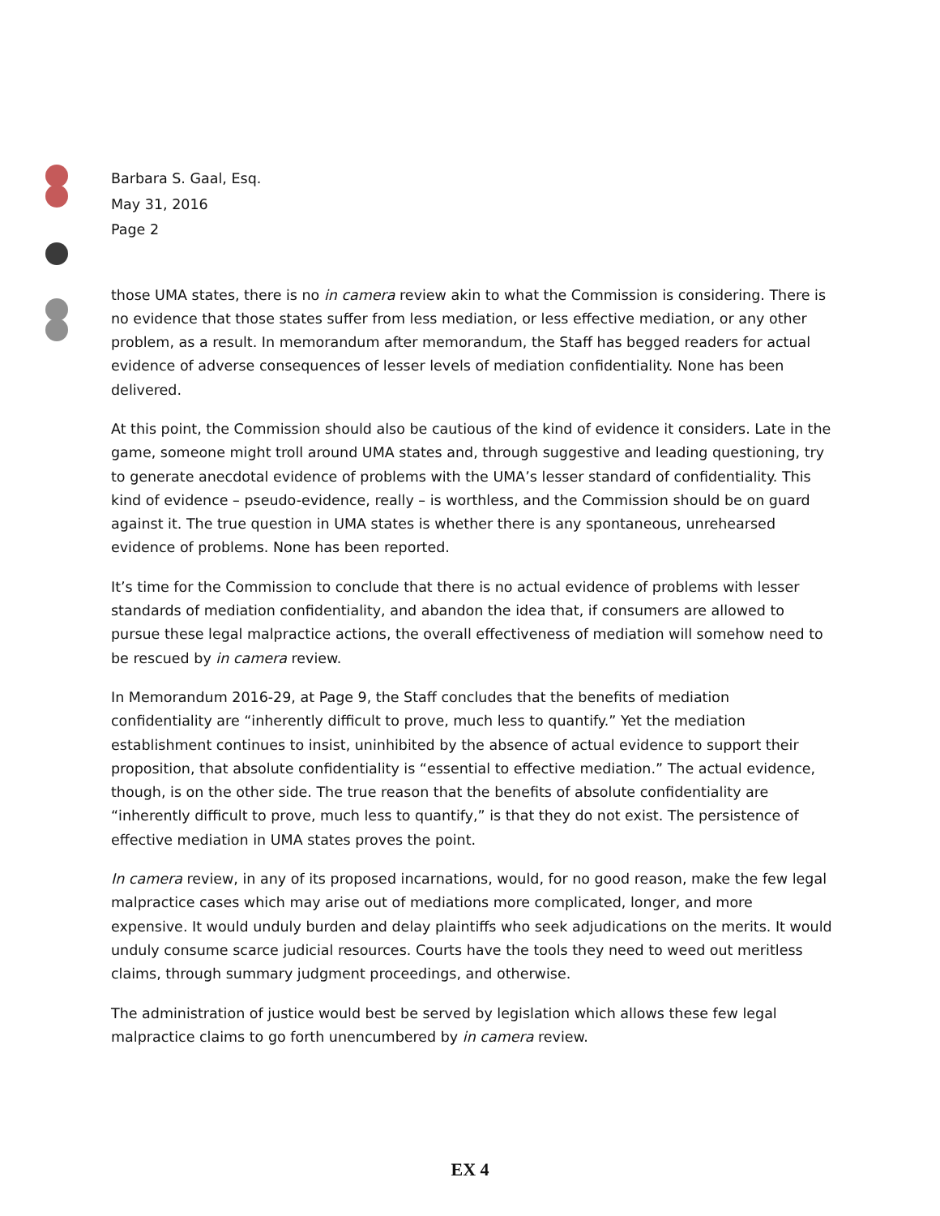Barbara S. Gaal, Esq.
May 31, 2016
Page 2
those UMA states, there is no in camera review akin to what the Commission is considering. There is no evidence that those states suffer from less mediation, or less effective mediation, or any other problem, as a result. In memorandum after memorandum, the Staff has begged readers for actual evidence of adverse consequences of lesser levels of mediation confidentiality. None has been delivered.
At this point, the Commission should also be cautious of the kind of evidence it considers. Late in the game, someone might troll around UMA states and, through suggestive and leading questioning, try to generate anecdotal evidence of problems with the UMA’s lesser standard of confidentiality. This kind of evidence – pseudo-evidence, really – is worthless, and the Commission should be on guard against it. The true question in UMA states is whether there is any spontaneous, unrehearsed evidence of problems. None has been reported.
It’s time for the Commission to conclude that there is no actual evidence of problems with lesser standards of mediation confidentiality, and abandon the idea that, if consumers are allowed to pursue these legal malpractice actions, the overall effectiveness of mediation will somehow need to be rescued by in camera review.
In Memorandum 2016-29, at Page 9, the Staff concludes that the benefits of mediation confidentiality are “inherently difficult to prove, much less to quantify.” Yet the mediation establishment continues to insist, uninhibited by the absence of actual evidence to support their proposition, that absolute confidentiality is “essential to effective mediation.” The actual evidence, though, is on the other side. The true reason that the benefits of absolute confidentiality are “inherently difficult to prove, much less to quantify,” is that they do not exist. The persistence of effective mediation in UMA states proves the point.
In camera review, in any of its proposed incarnations, would, for no good reason, make the few legal malpractice cases which may arise out of mediations more complicated, longer, and more expensive. It would unduly burden and delay plaintiffs who seek adjudications on the merits. It would unduly consume scarce judicial resources. Courts have the tools they need to weed out meritless claims, through summary judgment proceedings, and otherwise.
The administration of justice would best be served by legislation which allows these few legal malpractice claims to go forth unencumbered by in camera review.
EX 4